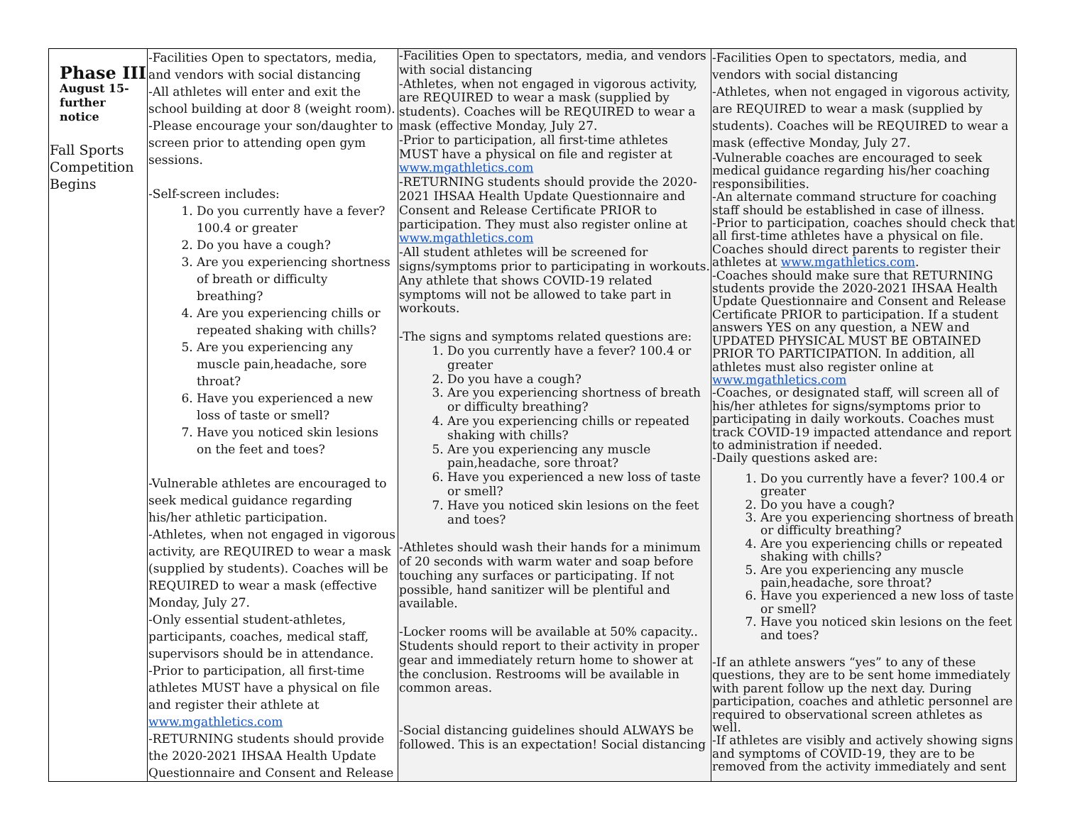| Phase III August 15- further notice Fall Sports Competition Begins | -Facilities Open to spectators, media, and vendors with social distancing -All athletes will enter and exit the school building at door 8 (weight room). -Please encourage your son/daughter to screen prior to attending open gym sessions. -Self-screen includes: 1. Do you currently have a fever? 100.4 or greater 2. Do you have a cough? 3. Are you experiencing shortness of breath or difficulty breathing? 4. Are you experiencing chills or repeated shaking with chills? 5. Are you experiencing any muscle pain,headache, sore throat? 6. Have you experienced a new loss of taste or smell? 7. Have you noticed skin lesions on the feet and toes? -Vulnerable athletes are encouraged to seek medical guidance regarding his/her athletic participation. -Athletes, when not engaged in vigorous activity, are REQUIRED to wear a mask (supplied by students). Coaches will be REQUIRED to wear a mask (effective Monday, July 27. -Only essential student-athletes, participants, coaches, medical staff, supervisors should be in attendance. -Prior to participation, all first-time athletes MUST have a physical on file and register their athlete at www.mgathletics.com -RETURNING students should provide the 2020-2021 IHSAA Health Update Questionnaire and Consent and Release | -Facilities Open to spectators, media, and vendors with social distancing -Athletes, when not engaged in vigorous activity, are REQUIRED to wear a mask (supplied by students). Coaches will be REQUIRED to wear a mask (effective Monday, July 27. -Prior to participation, all first-time athletes MUST have a physical on file and register at www.mgathletics.com -RETURNING students should provide the 2020-2021 IHSAA Health Update Questionnaire and Consent and Release Certificate PRIOR to participation. They must also register online at www.mgathletics.com -All student athletes will be screened for signs/symptoms prior to participating in workouts. Any athlete that shows COVID-19 related symptoms will not be allowed to take part in workouts. -The signs and symptoms related questions are: 1. Do you currently have a fever? 100.4 or greater 2. Do you have a cough? 3. Are you experiencing shortness of breath or difficulty breathing? 4. Are you experiencing chills or repeated shaking with chills? 5. Are you experiencing any muscle pain,headache, sore throat? 6. Have you experienced a new loss of taste or smell? 7. Have you noticed skin lesions on the feet and toes? -Athletes should wash their hands for a minimum of 20 seconds with warm water and soap before touching any surfaces or participating. If not possible, hand sanitizer will be plentiful and available. -Locker rooms will be available at 50% capacity.. Students should report to their activity in proper gear and immediately return home to shower at the conclusion. Restrooms will be available in common areas. -Social distancing guidelines should ALWAYS be followed. This is an expectation! Social distancing | -Facilities Open to spectators, media, and vendors with social distancing -Athletes, when not engaged in vigorous activity, are REQUIRED to wear a mask (supplied by students). Coaches will be REQUIRED to wear a mask (effective Monday, July 27. -Vulnerable coaches are encouraged to seek medical guidance regarding his/her coaching responsibilities. -An alternate command structure for coaching staff should be established in case of illness. -Prior to participation, coaches should check that all first-time athletes have a physical on file. Coaches should direct parents to register their athletes at www.mgathletics.com . -Coaches should make sure that RETURNING students provide the 2020-2021 IHSAA Health Update Questionnaire and Consent and Release Certificate PRIOR to participation. If a student answers YES on any question, a NEW and UPDATED PHYSICAL MUST BE OBTAINED PRIOR TO PARTICIPATION. In addition, all athletes must also register online at www.mgathletics.com -Coaches, or designated staff, will screen all of his/her athletes for signs/symptoms prior to participating in daily workouts. Coaches must track COVID-19 impacted attendance and report to administration if needed. -Daily questions asked are: 1. Do you currently have a fever? 100.4 or greater 2. Do you have a cough? 3. Are you experiencing shortness of breath or difficulty breathing? 4. Are you experiencing chills or repeated shaking with chills? 5. Are you experiencing any muscle pain,headache, sore throat? 6. Have you experienced a new loss of taste or smell? 7. Have you noticed skin lesions on the feet and toes? -If an athlete answers “yes” to any of these questions, they are to be sent home immediately with parent follow up the next day. During participation, coaches and athletic personnel are required to observational screen athletes as well. -If athletes are visibly and actively showing signs and symptoms of COVID-19, they are to be removed from the activity immediately and sent |